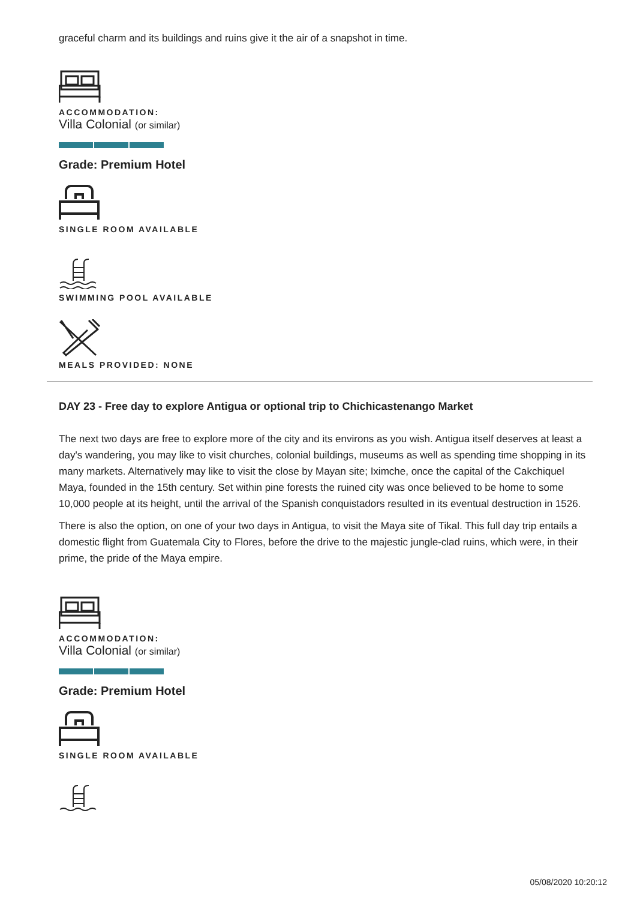graceful charm and its buildings and ruins give it the air of a snapshot in time.
ACCOMMODATION:
Villa Colonial (or similar)
Grade: Premium Hotel
SINGLE ROOM AVAILABLE
SWIMMING POOL AVAILABLE
MEALS PROVIDED: NONE
DAY 23 - Free day to explore Antigua or optional trip to Chichicastenango Market
The next two days are free to explore more of the city and its environs as you wish. Antigua itself deserves at least a day's wandering, you may like to visit churches, colonial buildings, museums as well as spending time shopping in its many markets. Alternatively may like to visit the close by Mayan site; Iximche, once the capital of the Cakchiquel Maya, founded in the 15th century. Set within pine forests the ruined city was once believed to be home to some 10,000 people at its height, until the arrival of the Spanish conquistadors resulted in its eventual destruction in 1526.
There is also the option, on one of your two days in Antigua, to visit the Maya site of Tikal. This full day trip entails a domestic flight from Guatemala City to Flores, before the drive to the majestic jungle-clad ruins, which were, in their prime, the pride of the Maya empire.
ACCOMMODATION:
Villa Colonial (or similar)
Grade: Premium Hotel
SINGLE ROOM AVAILABLE
05/08/2020 10:20:12